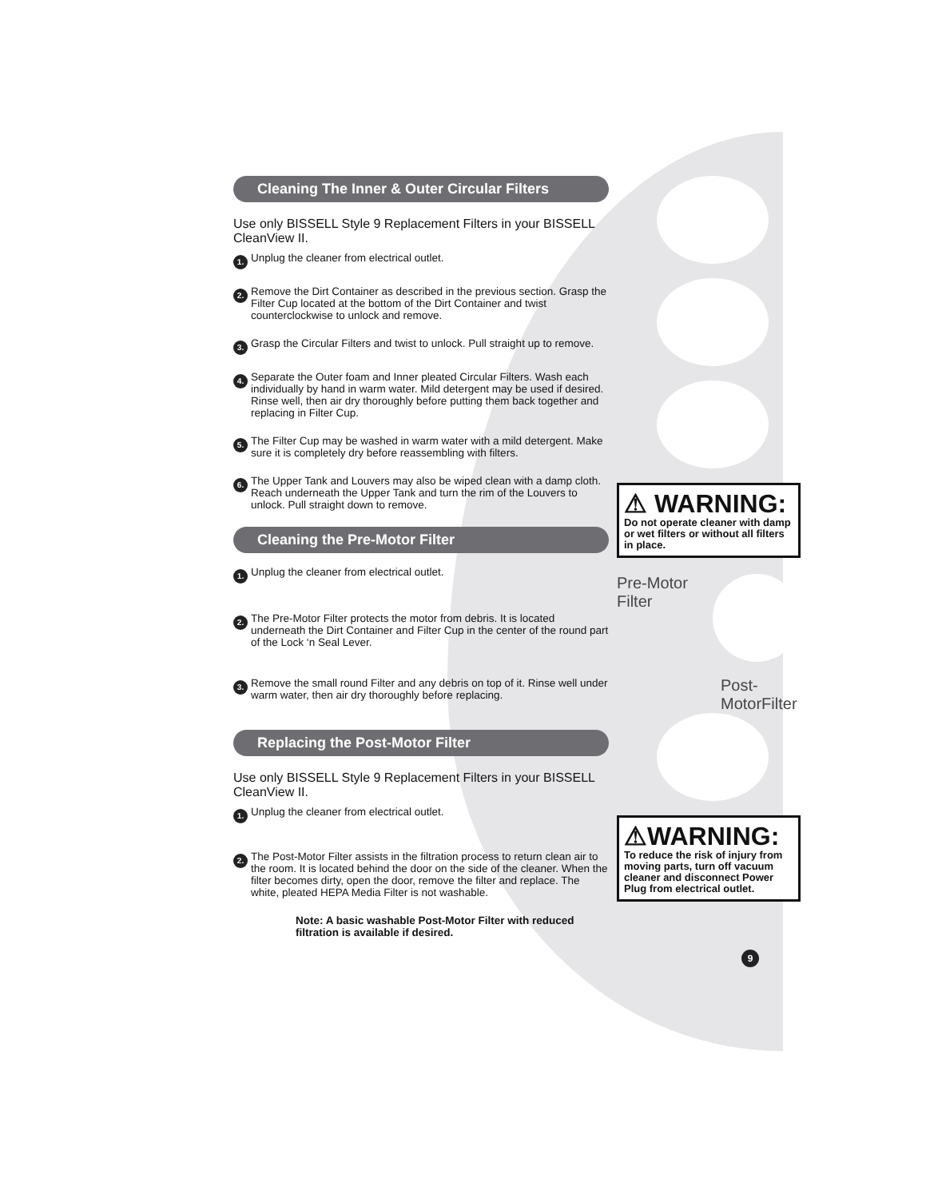Cleaning The Inner & Outer Circular Filters
Use only BISSELL Style 9 Replacement Filters in your BISSELL CleanView II.
1. Unplug the cleaner from electrical outlet.
2. Remove the Dirt Container as described in the previous section. Grasp the Filter Cup located at the bottom of the Dirt Container and twist counterclockwise to unlock and remove.
3. Grasp the Circular Filters and twist to unlock. Pull straight up to remove.
4. Separate the Outer foam and Inner pleated Circular Filters. Wash each individually by hand in warm water. Mild detergent may be used if desired. Rinse well, then air dry thoroughly before putting them back together and replacing in Filter Cup.
5. The Filter Cup may be washed in warm water with a mild detergent. Make sure it is completely dry before reassembling with filters.
6. The Upper Tank and Louvers may also be wiped clean with a damp cloth. Reach underneath the Upper Tank and turn the rim of the Louvers to unlock. Pull straight down to remove.
Cleaning the Pre-Motor Filter
1. Unplug the cleaner from electrical outlet.
2. The Pre-Motor Filter protects the motor from debris. It is located underneath the Dirt Container and Filter Cup in the center of the round part of the Lock ‘n Seal Lever.
3. Remove the small round Filter and any debris on top of it. Rinse well under warm water, then air dry thoroughly before replacing.
Replacing the Post-Motor Filter
Use only BISSELL Style 9 Replacement Filters in your BISSELL CleanView II.
1. Unplug the cleaner from electrical outlet.
2. The Post-Motor Filter assists in the filtration process to return clean air to the room. It is located behind the door on the side of the cleaner. When the filter becomes dirty, open the door, remove the filter and replace. The white, pleated HEPA Media Filter is not washable.
Note: A basic washable Post-Motor Filter with reduced filtration is available if desired.
⚠ WARNING:
Do not operate cleaner with damp or wet filters or without all filters in place.
Pre-Motor Filter
Post- MotorFilter
⚠WARNING:
To reduce the risk of injury from moving parts, turn off vacuum cleaner and disconnect Power Plug from electrical outlet.
9